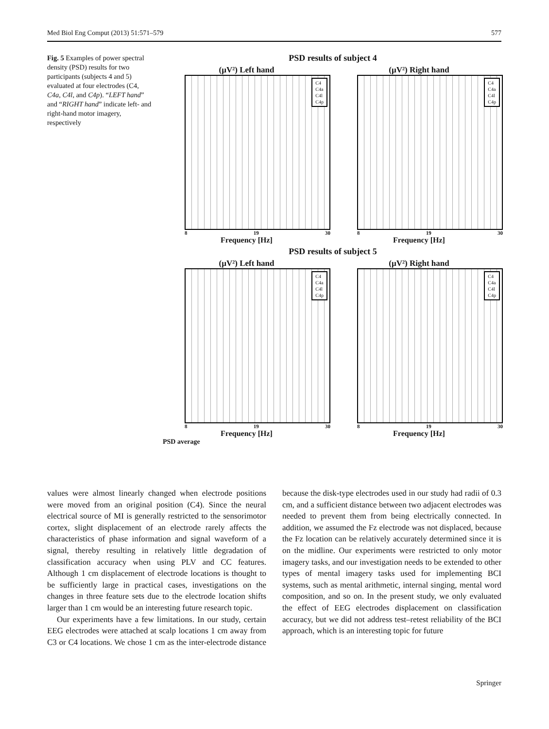Med Biol Eng Comput (2013) 51:571–579 577
Fig. 5 Examples of power spectral density (PSD) results for two participants (subjects 4 and 5) evaluated at four electrodes (C4, C4a, C4l, and C4p). “LEFT hand” and “RIGHT hand” indicate left- and right-hand motor imagery, respectively
PSD results of subject 4
(µV²) Left hand
C4
C4a
C4l
C4p
8 19 30
Frequency [Hz]
(µV²) Right hand
C4
C4a
C4l
C4p
8 19 30
Frequency [Hz]
PSD results of subject 5
(µV²) Left hand
C4
C4a
C4l
C4p
8 19 30
Frequency [Hz]
(µV²) Right hand
C4
C4a
C4l
C4p
8 19 30
Frequency [Hz]
PSD average
values were almost linearly changed when electrode positions were moved from an original position (C4). Since the neural electrical source of MI is generally restricted to the sensorimotor cortex, slight displacement of an electrode rarely affects the characteristics of phase information and signal waveform of a signal, thereby resulting in relatively little degradation of classification accuracy when using PLV and CC features. Although 1 cm displacement of electrode locations is thought to be sufficiently large in practical cases, investigations on the changes in three feature sets due to the electrode location shifts larger than 1 cm would be an interesting future research topic.
Our experiments have a few limitations. In our study, certain EEG electrodes were attached at scalp locations 1 cm away from C3 or C4 locations. We chose 1 cm as the inter-electrode distance because the disk-type electrodes used in our study had radii of 0.3 cm, and a sufficient distance between two adjacent electrodes was needed to prevent them from being electrically connected. In addition, we assumed the Fz electrode was not displaced, because the Fz location can be relatively accurately determined since it is on the midline. Our experiments were restricted to only motor imagery tasks, and our investigation needs to be extended to other types of mental imagery tasks used for implementing BCI systems, such as mental arithmetic, internal singing, mental word composition, and so on. In the present study, we only evaluated the effect of EEG electrodes displacement on classification accuracy, but we did not address test–retest reliability of the BCI approach, which is an interesting topic for future
Springer